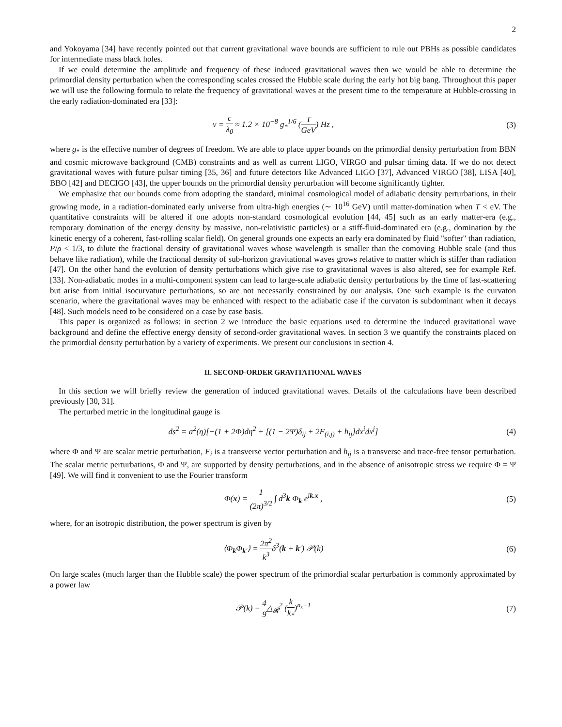2
and Yokoyama [34] have recently pointed out that current gravitational wave bounds are sufficient to rule out PBHs as possible candidates for intermediate mass black holes.
If we could determine the amplitude and frequency of these induced gravitational waves then we would be able to determine the primordial density perturbation when the corresponding scales crossed the Hubble scale during the early hot big bang. Throughout this paper we will use the following formula to relate the frequency of gravitational waves at the present time to the temperature at Hubble-crossing in the early radiation-dominated era [33]:
ν = c λ<sub>0</sub> ≈ 1.2 × 10<sup>−8</sup> g<sub>*</sub><sup>1/6</sup> (T GeV) Hz ,
(3)
where g<sub>*</sub> is the effective number of degrees of freedom. We are able to place upper bounds on the primordial density perturbation from BBN and cosmic microwave background (CMB) constraints and as well as current LIGO, VIRGO and pulsar timing data. If we do not detect gravitational waves with future pulsar timing [35, 36] and future detectors like Advanced LIGO [37], Advanced VIRGO [38], LISA [40], BBO [42] and DECIGO [43], the upper bounds on the primordial density perturbation will become significantly tighter.
We emphasize that our bounds come from adopting the standard, minimal cosmological model of adiabatic density perturbations, in their growing mode, in a radiation-dominated early universe from ultra-high energies (∼ 10<sup>16</sup> GeV) until matter-domination when T < eV. The quantitative constraints will be altered if one adopts non-standard cosmological evolution [44, 45] such as an early matter-era (e.g., temporary domination of the energy density by massive, non-relativistic particles) or a stiff-fluid-dominated era (e.g., domination by the kinetic energy of a coherent, fast-rolling scalar field). On general grounds one expects an early era dominated by fluid "softer" than radiation, P/ρ < 1/3, to dilute the fractional density of gravitational waves whose wavelength is smaller than the comoving Hubble scale (and thus behave like radiation), while the fractional density of sub-horizon gravitational waves grows relative to matter which is stiffer than radiation [47]. On the other hand the evolution of density perturbations which give rise to gravitational waves is also altered, see for example Ref. [33]. Non-adiabatic modes in a multi-component system can lead to large-scale adiabatic density perturbations by the time of last-scattering but arise from initial isocurvature perturbations, so are not necessarily constrained by our analysis. One such example is the curvaton scenario, where the gravitational waves may be enhanced with respect to the adiabatic case if the curvaton is subdominant when it decays [48]. Such models need to be considered on a case by case basis.
This paper is organized as follows: in section 2 we introduce the basic equations used to determine the induced gravitational wave background and define the effective energy density of second-order gravitational waves. In section 3 we quantify the constraints placed on the primordial density perturbation by a variety of experiments. We present our conclusions in section 4.
II. SECOND-ORDER GRAVITATIONAL WAVES
In this section we will briefly review the generation of induced gravitational waves. Details of the calculations have been described previously [30, 31].
The perturbed metric in the longitudinal gauge is
ds<sup>2</sup> = a<sup>2</sup>(η)[−(1 + 2Φ)dη<sup>2</sup> + [(1 − 2Ψ)δ<sub>ij</sub> + 2F<sub>(i,j)</sub> + h<sub>ij</sub>]dx<sup>i</sup>dx<sup>j</sup>]
(4)
where Φ and Ψ are scalar metric perturbation, F<sub>i</sub> is a transverse vector perturbation and h<sub>ij</sub> is a transverse and trace-free tensor perturbation. The scalar metric perturbations, Φ and Ψ, are supported by density perturbations, and in the absence of anisotropic stress we require Φ = Ψ [49]. We will find it convenient to use the Fourier transform
Φ(x) = 1 (2π)<sup>3/2</sup> ∫ d<sup>3</sup>k Φ<sub>k</sub> e<sup>ik.x</sup> ,
(5)
where, for an isotropic distribution, the power spectrum is given by
⟨Φ<sub>k</sub>Φ<sub>k′</sub>⟩ = 2π<sup>2</sup> k<sup>3</sup>δ<sup>3</sup>(k + k′) 𝒫(k)
(6)
On large scales (much larger than the Hubble scale) the power spectrum of the primordial scalar perturbation is commonly approximated by a power law
𝒫(k) = 4 9△<sub>𝓡</sub><sup>2</sup> (k k<sub>*</sub>)<sup>n<sub>s</sub>−1</sup> (7)